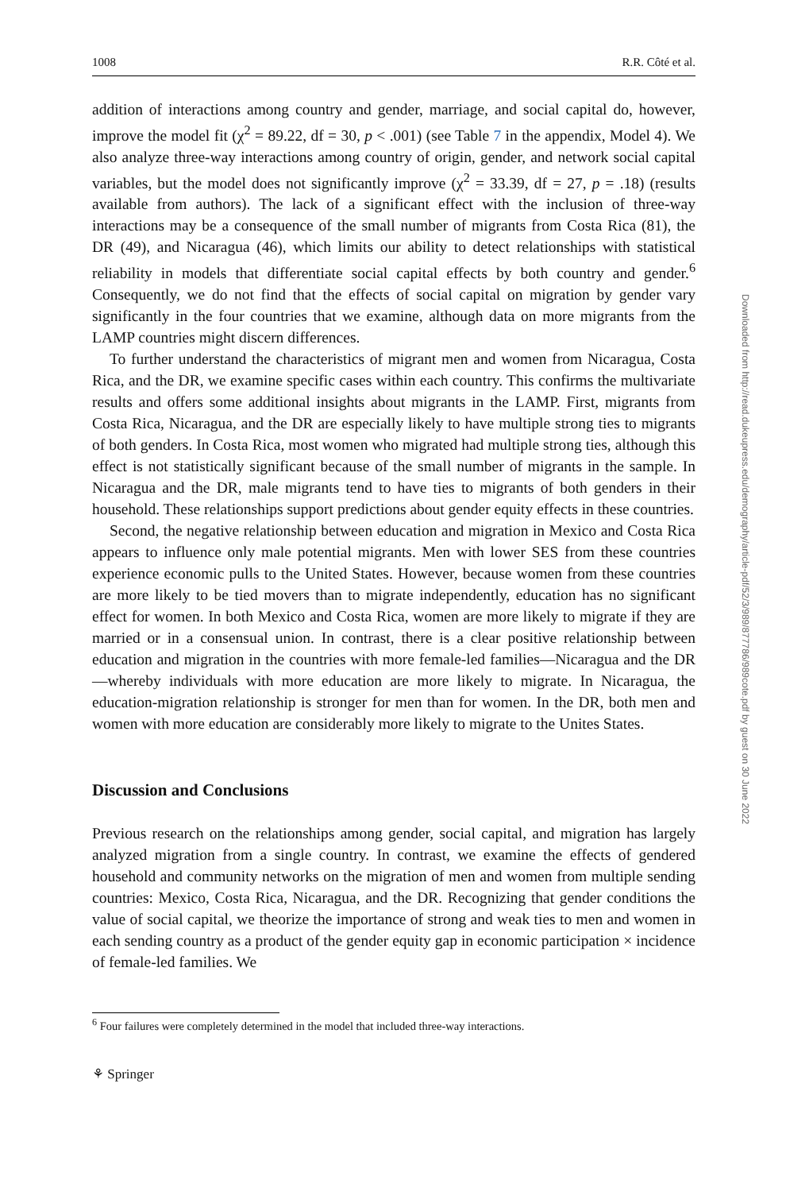1008 R.R. Côté et al.
addition of interactions among country and gender, marriage, and social capital do, however, improve the model fit (χ<sup>2</sup> = 89.22, df = 30, p < .001) (see Table 7 in the appendix, Model 4). We also analyze three-way interactions among country of origin, gender, and network social capital variables, but the model does not significantly improve (χ<sup>2</sup> = 33.39, df = 27, p = .18) (results available from authors). The lack of a significant effect with the inclusion of three-way interactions may be a consequence of the small number of migrants from Costa Rica (81), the DR (49), and Nicaragua (46), which limits our ability to detect relationships with statistical reliability in models that differentiate social capital effects by both country and gender.<sup>6</sup> Consequently, we do not find that the effects of social capital on migration by gender vary significantly in the four countries that we examine, although data on more migrants from the LAMP countries might discern differences.
To further understand the characteristics of migrant men and women from Nicaragua, Costa Rica, and the DR, we examine specific cases within each country. This confirms the multivariate results and offers some additional insights about migrants in the LAMP. First, migrants from Costa Rica, Nicaragua, and the DR are especially likely to have multiple strong ties to migrants of both genders. In Costa Rica, most women who migrated had multiple strong ties, although this effect is not statistically significant because of the small number of migrants in the sample. In Nicaragua and the DR, male migrants tend to have ties to migrants of both genders in their household. These relationships support predictions about gender equity effects in these countries.
Second, the negative relationship between education and migration in Mexico and Costa Rica appears to influence only male potential migrants. Men with lower SES from these countries experience economic pulls to the United States. However, because women from these countries are more likely to be tied movers than to migrate independently, education has no significant effect for women. In both Mexico and Costa Rica, women are more likely to migrate if they are married or in a consensual union. In contrast, there is a clear positive relationship between education and migration in the countries with more female-led families—Nicaragua and the DR—whereby individuals with more education are more likely to migrate. In Nicaragua, the education-migration relationship is stronger for men than for women. In the DR, both men and women with more education are considerably more likely to migrate to the Unites States.
Discussion and Conclusions
Previous research on the relationships among gender, social capital, and migration has largely analyzed migration from a single country. In contrast, we examine the effects of gendered household and community networks on the migration of men and women from multiple sending countries: Mexico, Costa Rica, Nicaragua, and the DR. Recognizing that gender conditions the value of social capital, we theorize the importance of strong and weak ties to men and women in each sending country as a product of the gender equity gap in economic participation × incidence of female-led families. We
<sup>6</sup> Four failures were completely determined in the model that included three-way interactions.
⚘ Springer
Downloaded from http://read.dukeupress.edu/demography/article-pdf/52/3/989/877786/989cote.pdf by guest on 30 June 2022